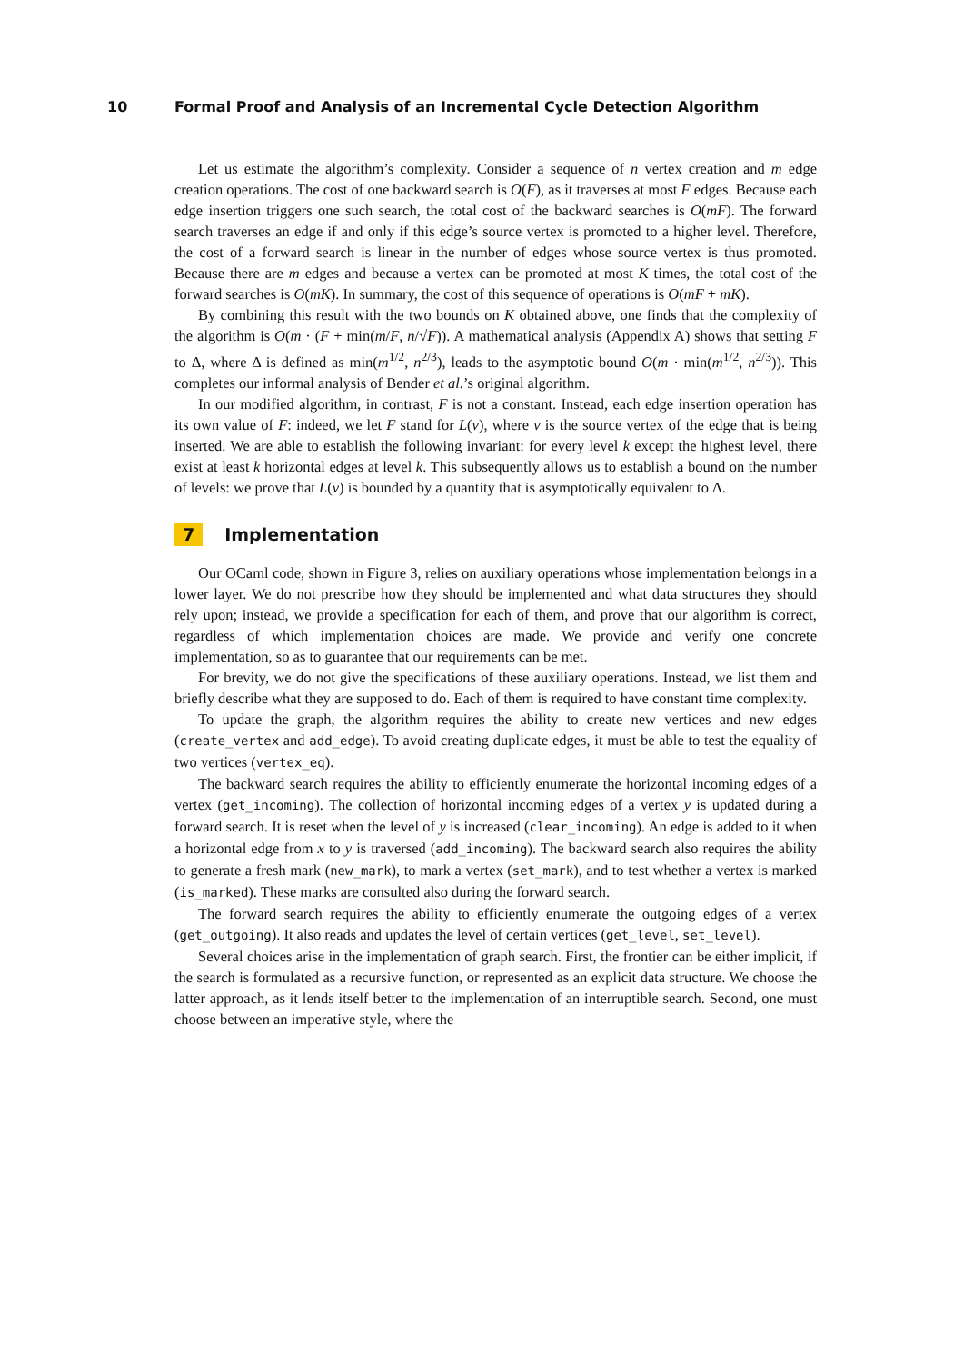10 Formal Proof and Analysis of an Incremental Cycle Detection Algorithm
Let us estimate the algorithm’s complexity. Consider a sequence of n vertex creation and m edge creation operations. The cost of one backward search is O(F), as it traverses at most F edges. Because each edge insertion triggers one such search, the total cost of the backward searches is O(mF). The forward search traverses an edge if and only if this edge’s source vertex is promoted to a higher level. Therefore, the cost of a forward search is linear in the number of edges whose source vertex is thus promoted. Because there are m edges and because a vertex can be promoted at most K times, the total cost of the forward searches is O(mK). In summary, the cost of this sequence of operations is O(mF + mK).
By combining this result with the two bounds on K obtained above, one finds that the complexity of the algorithm is O(m · (F + min(m/F, n/√F)). A mathematical analysis (Appendix A) shows that setting F to Δ, where Δ is defined as min(m<sup>1/2</sup>, n<sup>2/3</sup>), leads to the asymptotic bound O(m · min(m<sup>1/2</sup>, n<sup>2/3</sup>)). This completes our informal analysis of Bender et al.’s original algorithm.
In our modified algorithm, in contrast, F is not a constant. Instead, each edge insertion operation has its own value of F: indeed, we let F stand for L(v), where v is the source vertex of the edge that is being inserted. We are able to establish the following invariant: for every level k except the highest level, there exist at least k horizontal edges at level k. This subsequently allows us to establish a bound on the number of levels: we prove that L(v) is bounded by a quantity that is asymptotically equivalent to Δ.
7 Implementation
Our OCaml code, shown in Figure 3, relies on auxiliary operations whose implementation belongs in a lower layer. We do not prescribe how they should be implemented and what data structures they should rely upon; instead, we provide a specification for each of them, and prove that our algorithm is correct, regardless of which implementation choices are made. We provide and verify one concrete implementation, so as to guarantee that our requirements can be met.
For brevity, we do not give the specifications of these auxiliary operations. Instead, we list them and briefly describe what they are supposed to do. Each of them is required to have constant time complexity.
To update the graph, the algorithm requires the ability to create new vertices and new edges (create_vertex and add_edge). To avoid creating duplicate edges, it must be able to test the equality of two vertices (vertex_eq).
The backward search requires the ability to efficiently enumerate the horizontal incoming edges of a vertex (get_incoming). The collection of horizontal incoming edges of a vertex y is updated during a forward search. It is reset when the level of y is increased (clear_incoming). An edge is added to it when a horizontal edge from x to y is traversed (add_incoming). The backward search also requires the ability to generate a fresh mark (new_mark), to mark a vertex (set_mark), and to test whether a vertex is marked (is_marked). These marks are consulted also during the forward search.
The forward search requires the ability to efficiently enumerate the outgoing edges of a vertex (get_outgoing). It also reads and updates the level of certain vertices (get_level, set_level).
Several choices arise in the implementation of graph search. First, the frontier can be either implicit, if the search is formulated as a recursive function, or represented as an explicit data structure. We choose the latter approach, as it lends itself better to the implementation of an interruptible search. Second, one must choose between an imperative style, where the